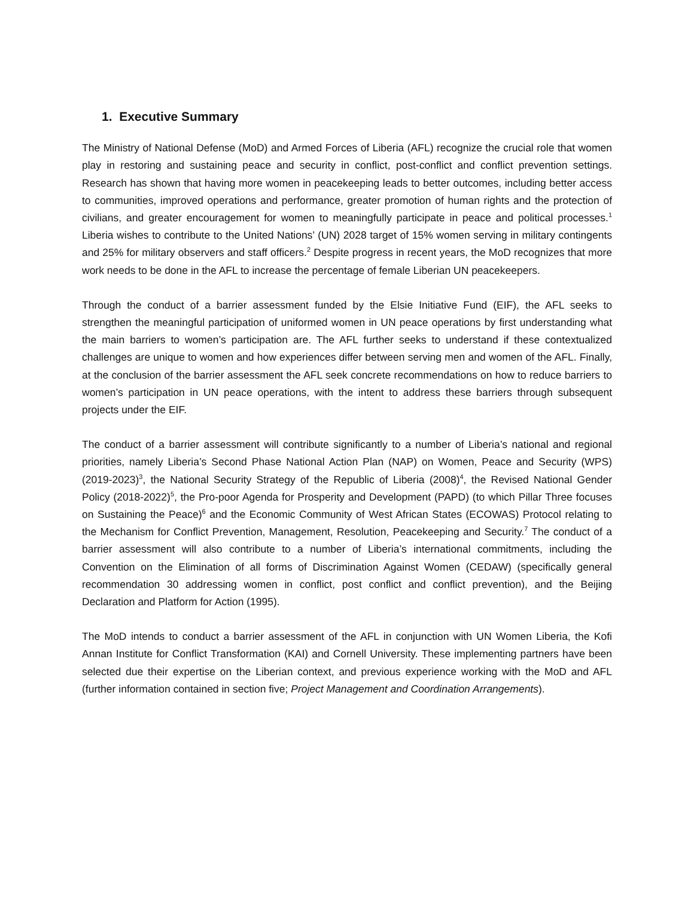1. Executive Summary
The Ministry of National Defense (MoD) and Armed Forces of Liberia (AFL) recognize the crucial role that women play in restoring and sustaining peace and security in conflict, post-conflict and conflict prevention settings. Research has shown that having more women in peacekeeping leads to better outcomes, including better access to communities, improved operations and performance, greater promotion of human rights and the protection of civilians, and greater encouragement for women to meaningfully participate in peace and political processes.<sup>1</sup> Liberia wishes to contribute to the United Nations’ (UN) 2028 target of 15% women serving in military contingents and 25% for military observers and staff officers.<sup>2</sup> Despite progress in recent years, the MoD recognizes that more work needs to be done in the AFL to increase the percentage of female Liberian UN peacekeepers.
Through the conduct of a barrier assessment funded by the Elsie Initiative Fund (EIF), the AFL seeks to strengthen the meaningful participation of uniformed women in UN peace operations by first understanding what the main barriers to women’s participation are. The AFL further seeks to understand if these contextualized challenges are unique to women and how experiences differ between serving men and women of the AFL. Finally, at the conclusion of the barrier assessment the AFL seek concrete recommendations on how to reduce barriers to women’s participation in UN peace operations, with the intent to address these barriers through subsequent projects under the EIF.
The conduct of a barrier assessment will contribute significantly to a number of Liberia’s national and regional priorities, namely Liberia’s Second Phase National Action Plan (NAP) on Women, Peace and Security (WPS) (2019-2023)<sup>3</sup>, the National Security Strategy of the Republic of Liberia (2008)<sup>4</sup>, the Revised National Gender Policy (2018-2022)<sup>5</sup>, the Pro-poor Agenda for Prosperity and Development (PAPD) (to which Pillar Three focuses on Sustaining the Peace)<sup>6</sup> and the Economic Community of West African States (ECOWAS) Protocol relating to the Mechanism for Conflict Prevention, Management, Resolution, Peacekeeping and Security.<sup>7</sup> The conduct of a barrier assessment will also contribute to a number of Liberia’s international commitments, including the Convention on the Elimination of all forms of Discrimination Against Women (CEDAW) (specifically general recommendation 30 addressing women in conflict, post conflict and conflict prevention), and the Beijing Declaration and Platform for Action (1995).
The MoD intends to conduct a barrier assessment of the AFL in conjunction with UN Women Liberia, the Kofi Annan Institute for Conflict Transformation (KAI) and Cornell University. These implementing partners have been selected due their expertise on the Liberian context, and previous experience working with the MoD and AFL (further information contained in section five; Project Management and Coordination Arrangements).